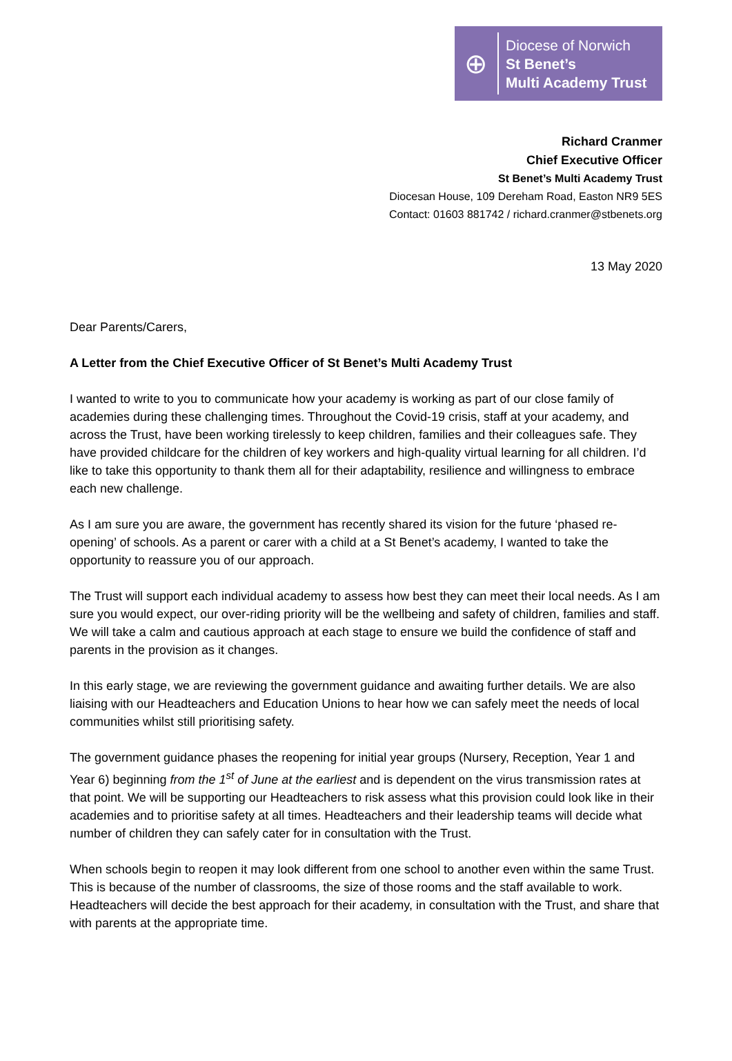⊕
Diocese of Norwich
St Benet’s
Multi Academy Trust
Richard Cranmer
Chief Executive Officer
St Benet’s Multi Academy Trust
Diocesan House, 109 Dereham Road, Easton NR9 5ES
Contact: 01603 881742 / richard.cranmer@stbenets.org
13 May 2020
Dear Parents/Carers,
A Letter from the Chief Executive Officer of St Benet’s Multi Academy Trust
I wanted to write to you to communicate how your academy is working as part of our close family of academies during these challenging times. Throughout the Covid-19 crisis, staff at your academy, and across the Trust, have been working tirelessly to keep children, families and their colleagues safe. They have provided childcare for the children of key workers and high-quality virtual learning for all children. I’d like to take this opportunity to thank them all for their adaptability, resilience and willingness to embrace each new challenge.
As I am sure you are aware, the government has recently shared its vision for the future ‘phased re-opening’ of schools. As a parent or carer with a child at a St Benet’s academy, I wanted to take the opportunity to reassure you of our approach.
The Trust will support each individual academy to assess how best they can meet their local needs. As I am sure you would expect, our over-riding priority will be the wellbeing and safety of children, families and staff. We will take a calm and cautious approach at each stage to ensure we build the confidence of staff and parents in the provision as it changes.
In this early stage, we are reviewing the government guidance and awaiting further details. We are also liaising with our Headteachers and Education Unions to hear how we can safely meet the needs of local communities whilst still prioritising safety.
The government guidance phases the reopening for initial year groups (Nursery, Reception, Year 1 and Year 6) beginning from the 1<sup>st</sup> of June at the earliest and is dependent on the virus transmission rates at that point. We will be supporting our Headteachers to risk assess what this provision could look like in their academies and to prioritise safety at all times. Headteachers and their leadership teams will decide what number of children they can safely cater for in consultation with the Trust.
When schools begin to reopen it may look different from one school to another even within the same Trust. This is because of the number of classrooms, the size of those rooms and the staff available to work. Headteachers will decide the best approach for their academy, in consultation with the Trust, and share that with parents at the appropriate time.